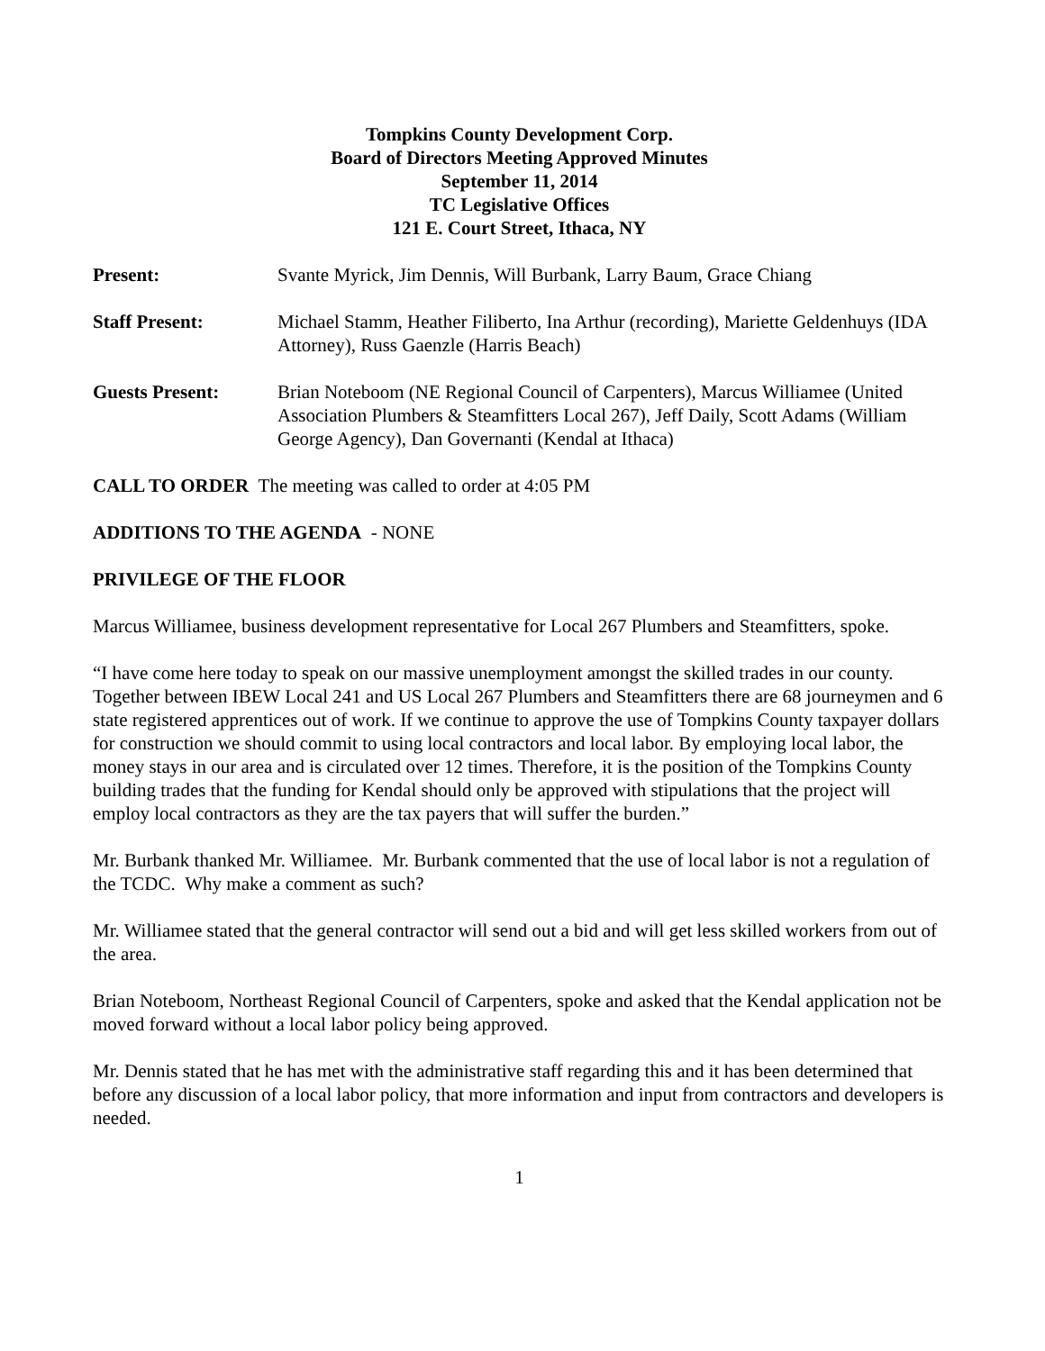Tompkins County Development Corp.
Board of Directors Meeting Approved Minutes
September 11, 2014
TC Legislative Offices
121 E. Court Street, Ithaca, NY
Present: Svante Myrick, Jim Dennis, Will Burbank, Larry Baum, Grace Chiang
Staff Present: Michael Stamm, Heather Filiberto, Ina Arthur (recording), Mariette Geldenhuys (IDA Attorney), Russ Gaenzle (Harris Beach)
Guests Present: Brian Noteboom (NE Regional Council of Carpenters), Marcus Williamee (United Association Plumbers & Steamfitters Local 267), Jeff Daily, Scott Adams (William George Agency), Dan Governanti (Kendal at Ithaca)
CALL TO ORDER The meeting was called to order at 4:05 PM
ADDITIONS TO THE AGENDA - NONE
PRIVILEGE OF THE FLOOR
Marcus Williamee, business development representative for Local 267 Plumbers and Steamfitters, spoke.
“I have come here today to speak on our massive unemployment amongst the skilled trades in our county. Together between IBEW Local 241 and US Local 267 Plumbers and Steamfitters there are 68 journeymen and 6 state registered apprentices out of work. If we continue to approve the use of Tompkins County taxpayer dollars for construction we should commit to using local contractors and local labor. By employing local labor, the money stays in our area and is circulated over 12 times. Therefore, it is the position of the Tompkins County building trades that the funding for Kendal should only be approved with stipulations that the project will employ local contractors as they are the tax payers that will suffer the burden.”
Mr. Burbank thanked Mr. Williamee. Mr. Burbank commented that the use of local labor is not a regulation of the TCDC. Why make a comment as such?
Mr. Williamee stated that the general contractor will send out a bid and will get less skilled workers from out of the area.
Brian Noteboom, Northeast Regional Council of Carpenters, spoke and asked that the Kendal application not be moved forward without a local labor policy being approved.
Mr. Dennis stated that he has met with the administrative staff regarding this and it has been determined that before any discussion of a local labor policy, that more information and input from contractors and developers is needed.
1